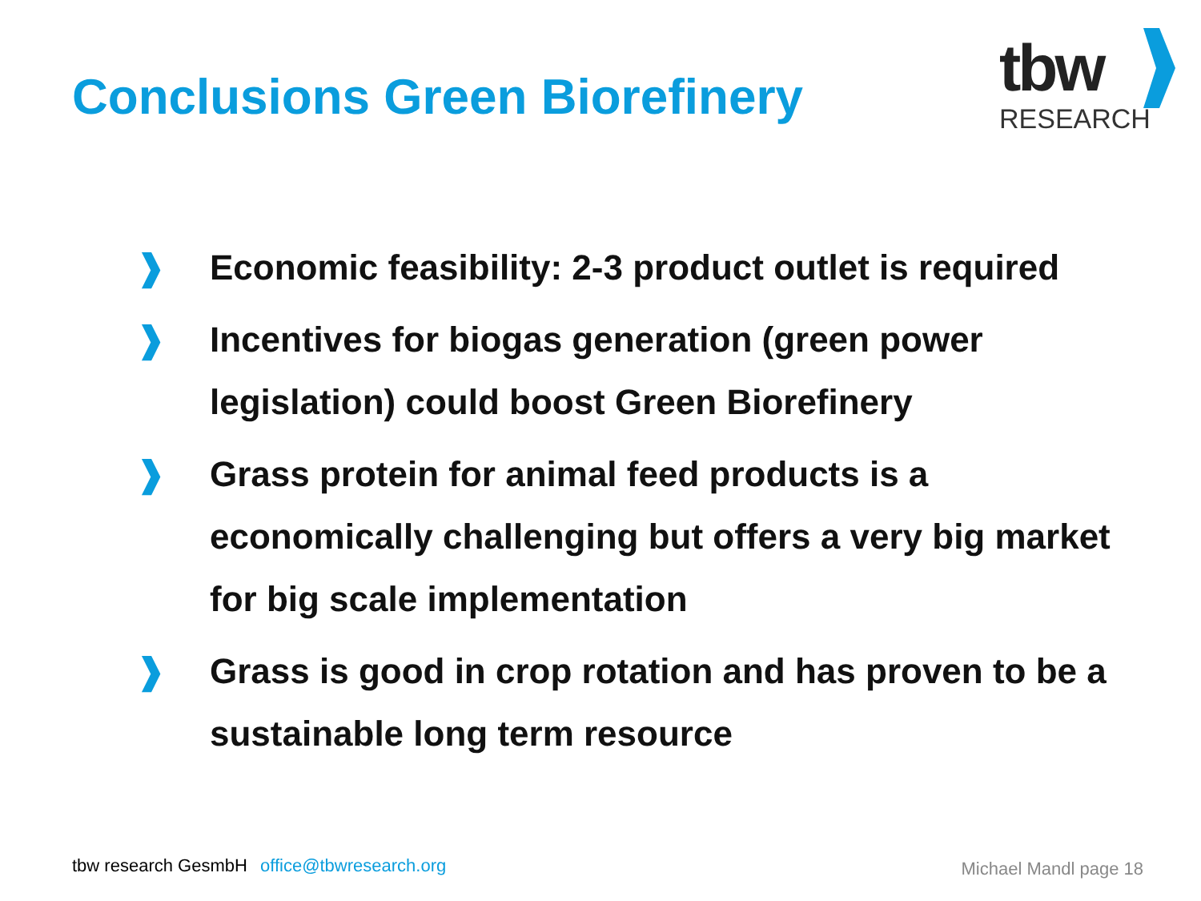Conclusions Green Biorefinery
tbw
RESEARCH
❱ Economic feasibility: 2-3 product outlet is required
❱ Incentives for biogas generation (green power legislation) could boost Green Biorefinery
❱ Grass protein for animal feed products is a economically challenging but offers a very big market for big scale implementation
❱ Grass is good in crop rotation and has proven to be a sustainable long term resource
tbw research GesmbH office@tbwresearch.org
Michael Mandl page 18